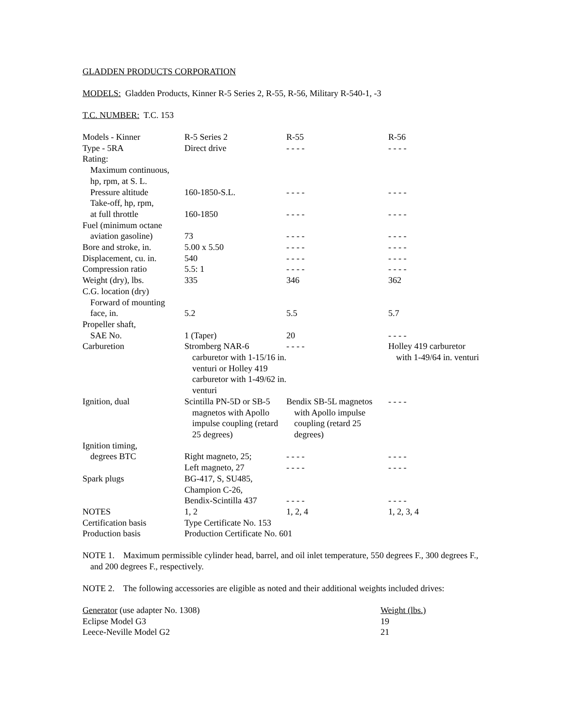GLADDEN PRODUCTS CORPORATION
MODELS: Gladden Products, Kinner R-5 Series 2, R-55, R-56, Military R-540-1, -3
T.C. NUMBER: T.C. 153
| Models - Kinner | R-5 Series 2 | R-55 | R-56 |
| Type - 5RA | Direct drive | - - - - | - - - - |
| Rating: | | | |
| Maximum continuous, | | | |
| hp, rpm, at S. L. | | | |
| Pressure altitude | 160-1850-S.L. | - - - - | - - - - |
| Take-off, hp, rpm, | | | |
| at full throttle | 160-1850 | - - - - | - - - - |
| Fuel (minimum octane | | | |
| aviation gasoline) | 73 | - - - - | - - - - |
| Bore and stroke, in. | 5.00 x 5.50 | - - - - | - - - - |
| Displacement, cu. in. | 540 | - - - - | - - - - |
| Compression ratio | 5.5: 1 | - - - - | - - - - |
| Weight (dry), lbs. | 335 | 346 | 362 |
| C.G. location (dry) | | | |
| Forward of mounting | | | |
| face, in. | 5.2 | 5.5 | 5.7 |
| Propeller shaft, | | | |
| SAE No. | 1 (Taper) | 20 | - - - - |
| Carburetion | Stromberg NAR-6 carburetor with 1-15/16 in. venturi or Holley 419 carburetor with 1-49/62 in. venturi | - - - - | Holley 419 carburetor with 1-49/64 in. venturi |
| Ignition, dual | Scintilla PN-5D or SB-5 magnetos with Apollo impulse coupling (retard 25 degrees) | Bendix SB-5L magnetos with Apollo impulse coupling (retard 25 degrees) | - - - - |
| Ignition timing, | | | |
| degrees BTC | Right magneto, 25; | - - - - | - - - - |
| | Left magneto, 27 | - - - - | - - - - |
| Spark plugs | BG-417, S, SU485, | | |
| | Champion C-26, | | |
| | Bendix-Scintilla 437 | - - - - | - - - - |
| NOTES | 1, 2 | 1, 2, 4 | 1, 2, 3, 4 |
| Certification basis | Type Certificate No. 153 | | |
| Production basis | Production Certificate No. 601 | | |
NOTE 1. Maximum permissible cylinder head, barrel, and oil inlet temperature, 550 degrees F., 300 degrees F., and 200 degrees F., respectively.
NOTE 2. The following accessories are eligible as noted and their additional weights included drives:
| Generator (use adapter No. 1308) | Weight (lbs.) |
| Eclipse Model G3 | 19 |
| Leece-Neville Model G2 | 21 |